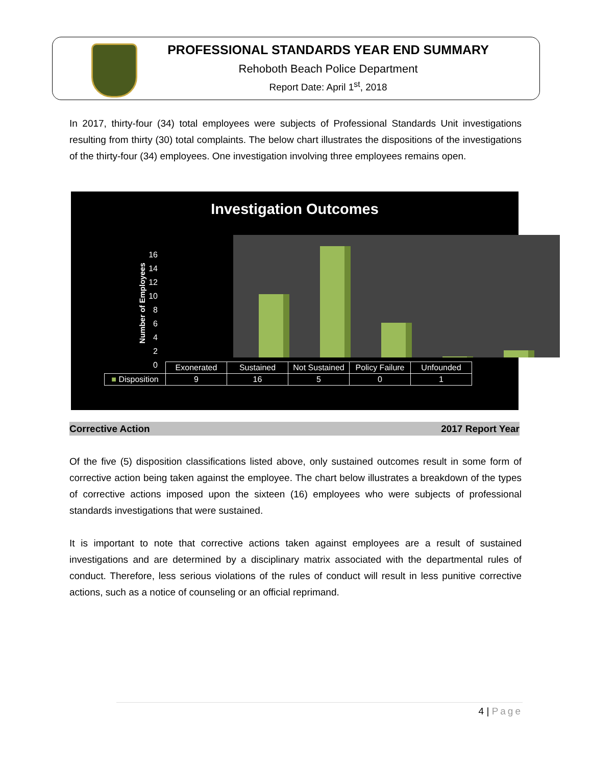PROFESSIONAL STANDARDS YEAR END SUMMARY
Rehoboth Beach Police Department
Report Date: April 1<sup>st</sup>, 2018
In 2017, thirty-four (34) total employees were subjects of Professional Standards Unit investigations resulting from thirty (30) total complaints. The below chart illustrates the dispositions of the investigations of the thirty-four (34) employees. One investigation involving three employees remains open.
Investigation Outcomes
Number of Employees
16
14
12
10
8
6
4
2
0
| | Exonerated | Sustained | Not Sustained | Policy Failure | Unfounded |
| ■ Disposition | 9 | 16 | 5 | 0 | 1 |
Corrective Action 2017 Report Year
Of the five (5) disposition classifications listed above, only sustained outcomes result in some form of corrective action being taken against the employee. The chart below illustrates a breakdown of the types of corrective actions imposed upon the sixteen (16) employees who were subjects of professional standards investigations that were sustained.
It is important to note that corrective actions taken against employees are a result of sustained investigations and are determined by a disciplinary matrix associated with the departmental rules of conduct. Therefore, less serious violations of the rules of conduct will result in less punitive corrective actions, such as a notice of counseling or an official reprimand.
4 | Page